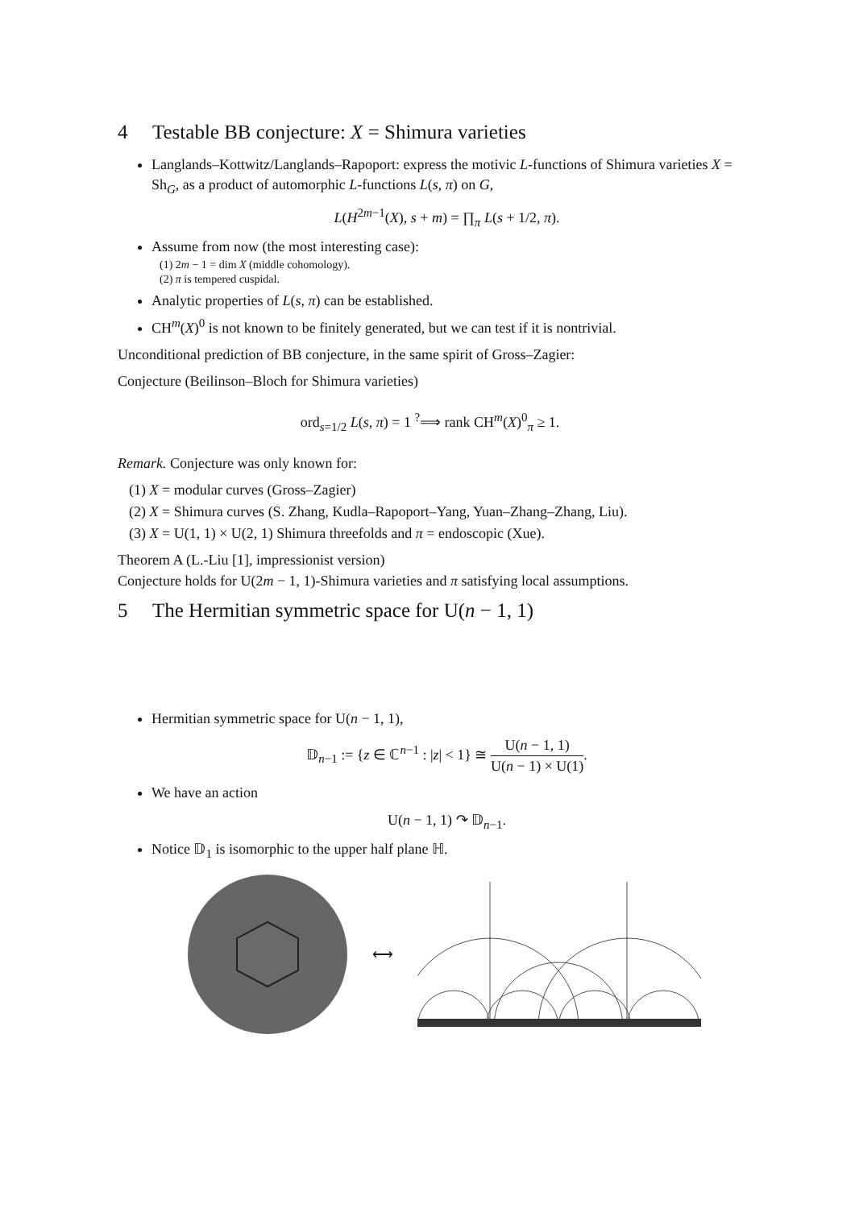4 Testable BB conjecture: X = Shimura varieties
Langlands–Kottwitz/Langlands–Rapoport: express the motivic L-functions of Shimura varieties X = Sh<sub>G</sub>, as a product of automorphic L-functions L(s, π) on G,
L(H<sup>2m−1</sup>(X), s + m) = ∏<sub>π</sub> L(s + 1/2, π).
Assume from now (the most interesting case):
(1) 2m − 1 = dim X (middle cohomology).
(2) π is tempered cuspidal.
Analytic properties of L(s, π) can be established.
CH<sup>m</sup>(X)<sup>0</sup> is not known to be finitely generated, but we can test if it is nontrivial.
Unconditional prediction of BB conjecture, in the same spirit of Gross–Zagier:
Conjecture (Beilinson–Bloch for Shimura varieties)
ord<sub>s=1/2</sub> L(s, π) = 1 <sup>?</sup>⟹ rank CH<sup>m</sup>(X)<sup>0</sup><sub>π</sub> ≥ 1.
Remark. Conjecture was only known for:
(1) X = modular curves (Gross–Zagier)
(2) X = Shimura curves (S. Zhang, Kudla–Rapoport–Yang, Yuan–Zhang–Zhang, Liu).
(3) X = U(1, 1) × U(2, 1) Shimura threefolds and π = endoscopic (Xue).
Theorem A (L.-Liu [1], impressionist version)
Conjecture holds for U(2m − 1, 1)-Shimura varieties and π satisfying local assumptions.
5 The Hermitian symmetric space for U(n − 1, 1)
Hermitian symmetric space for U(n − 1, 1),
𝔻<sub>n−1</sub> := {z ∈ ℂ<sup>n−1</sup> : |z| < 1} ≅ U(n − 1, 1) U(n − 1) × U(1).
We have an action
U(n − 1, 1) ↷ 𝔻<sub>n−1</sub>.
Notice 𝔻<sub>1</sub> is isomorphic to the upper half plane ℍ.
⟷